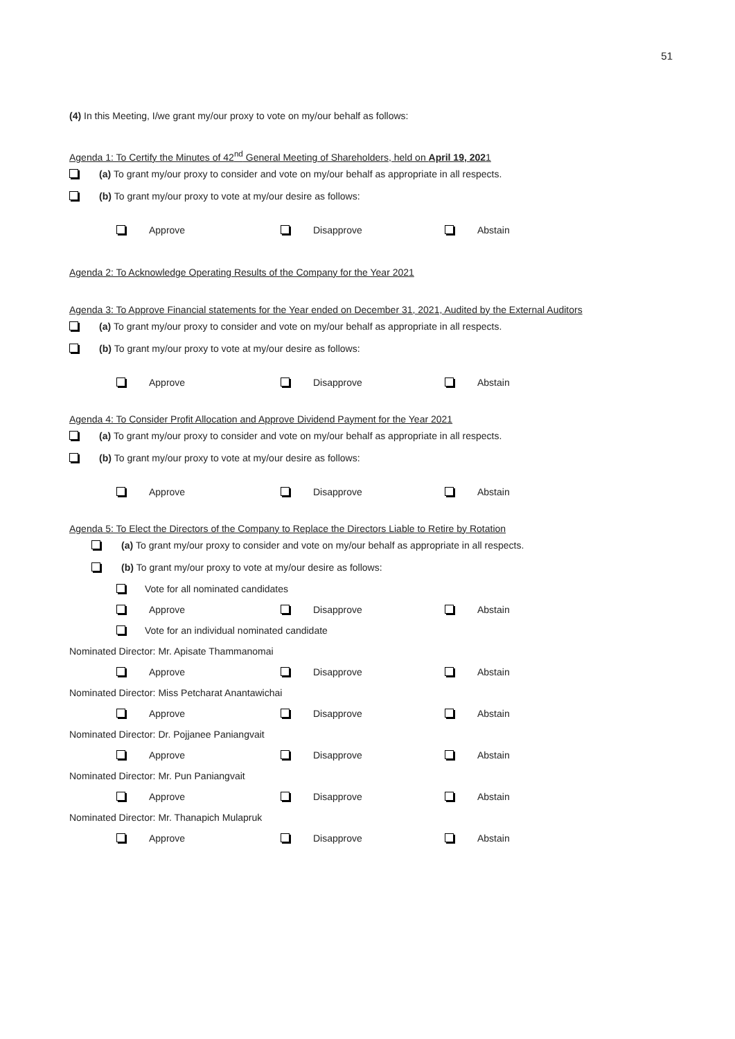51
(4) In this Meeting, I/we grant my/our proxy to vote on my/our behalf as follows:
Agenda 1: To Certify the Minutes of 42<sup>nd</sup> General Meeting of Shareholders, held on April 19, 2021
(a) To grant my/our proxy to consider and vote on my/our behalf as appropriate in all respects.
(b) To grant my/our proxy to vote at my/our desire as follows:
Approve Disapprove Abstain
Agenda 2: To Acknowledge Operating Results of the Company for the Year 2021
Agenda 3: To Approve Financial statements for the Year ended on December 31, 2021, Audited by the External Auditors
(a) To grant my/our proxy to consider and vote on my/our behalf as appropriate in all respects.
(b) To grant my/our proxy to vote at my/our desire as follows:
Approve Disapprove Abstain
Agenda 4: To Consider Profit Allocation and Approve Dividend Payment for the Year 2021
(a) To grant my/our proxy to consider and vote on my/our behalf as appropriate in all respects.
(b) To grant my/our proxy to vote at my/our desire as follows:
Approve Disapprove Abstain
Agenda 5: To Elect the Directors of the Company to Replace the Directors Liable to Retire by Rotation
(a) To grant my/our proxy to consider and vote on my/our behalf as appropriate in all respects.
(b) To grant my/our proxy to vote at my/our desire as follows:
Vote for all nominated candidates
Approve Disapprove Abstain
Vote for an individual nominated candidate
Nominated Director: Mr. Apisate Thammanomai
Approve Disapprove Abstain
Nominated Director: Miss Petcharat Anantawichai
Approve Disapprove Abstain
Nominated Director: Dr. Pojjanee Paniangvait
Approve Disapprove Abstain
Nominated Director: Mr. Pun Paniangvait
Approve Disapprove Abstain
Nominated Director: Mr. Thanapich Mulapruk
Approve Disapprove Abstain